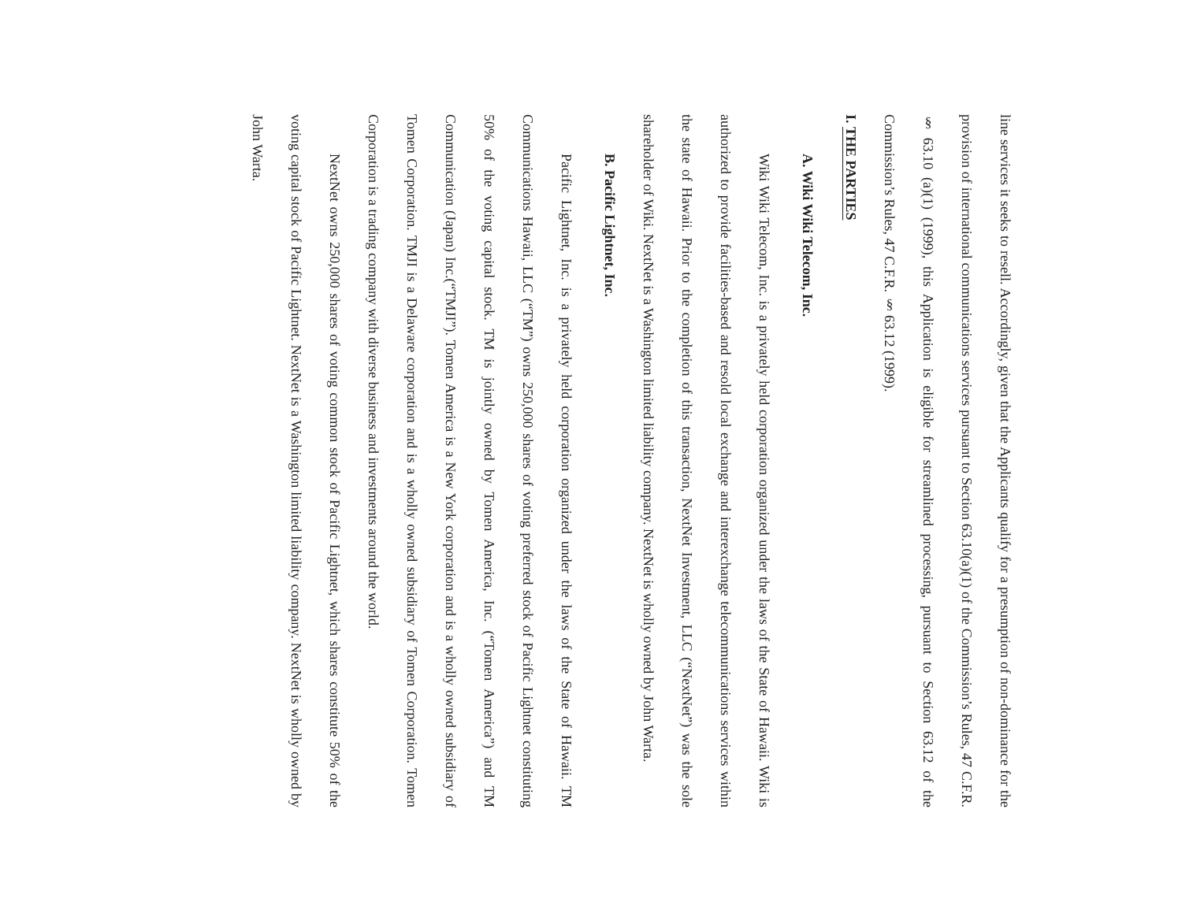line services it seeks to resell. Accordingly, given that the Applicants qualify for a presumption of non-dominance for the provision of international communications services pursuant to Section 63.10(a)(1) of the Commission’s Rules, 47 C.F.R. § 63.10 (a)(1) (1999), this Application is eligible for streamlined processing, pursuant to Section 63.12 of the Commission’s Rules, 47 C.F.R. § 63.12 (1999).
I. THE PARTIES
A. Wiki Wiki Telecom, Inc.
Wiki Wiki Telecom, Inc. is a privately held corporation organized under the laws of the State of Hawaii. Wiki is authorized to provide facilities-based and resold local exchange and interexchange telecommunications services within the state of Hawaii. Prior to the completion of this transaction, NextNet Investment, LLC (“NextNet”) was the sole shareholder of Wiki. NextNet is a Washington limited liability company. NextNet is wholly owned by John Warta.
B. Pacific Lightnet, Inc.
Pacific Lightnet, Inc. is a privately held corporation organized under the laws of the State of Hawaii. TM Communications Hawaii, LLC (“TM”) owns 250,000 shares of voting preferred stock of Pacific Lightnet constituting 50% of the voting capital stock. TM is jointly owned by Tomen America, Inc. (“Tomen America”) and TM Communication (Japan) Inc.(“TMJI”). Tomen America is a New York corporation and is a wholly owned subsidiary of Tomen Corporation. TMJI is a Delaware corporation and is a wholly owned subsidiary of Tomen Corporation. Tomen Corporation is a trading company with diverse business and investments around the world.
NextNet owns 250,000 shares of voting common stock of Pacific Lightnet, which shares constitute 50% of the voting capital stock of Pacific Lightnet. NextNet is a Washington limited liability company. NextNet is wholly owned by John Warta.